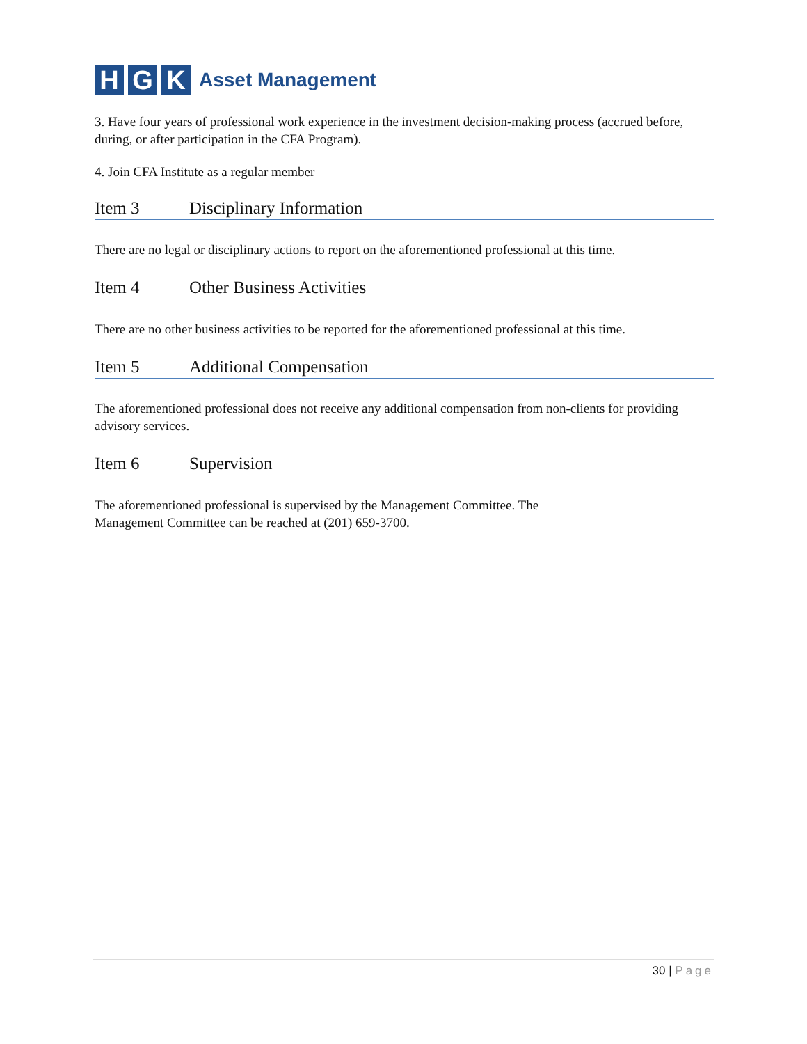H G K
Asset Management
3. Have four years of professional work experience in the investment decision-making process (accrued before, during, or after participation in the CFA Program).
4. Join CFA Institute as a regular member
Item 3 Disciplinary Information
There are no legal or disciplinary actions to report on the aforementioned professional at this time.
Item 4 Other Business Activities
There are no other business activities to be reported for the aforementioned professional at this time.
Item 5 Additional Compensation
The aforementioned professional does not receive any additional compensation from non-clients for providing advisory services.
Item 6 Supervision
The aforementioned professional is supervised by the Management Committee. The
Management Committee can be reached at (201) 659-3700.
30 | Page